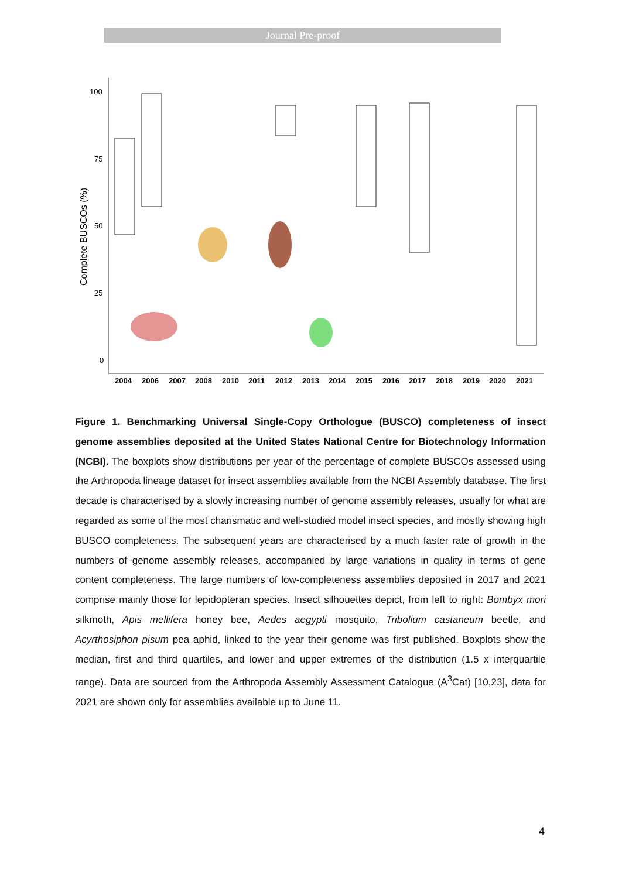Journal Pre-proof
100
75
50
25
0
Complete BUSCOs (%)
2004
2006
2007
2008
2010
2011
2012
2013
2014
2015
2016
2017
2018
2019
2020
2021
Figure 1. Benchmarking Universal Single-Copy Orthologue (BUSCO) completeness of insect genome assemblies deposited at the United States National Centre for Biotechnology Information (NCBI). The boxplots show distributions per year of the percentage of complete BUSCOs assessed using the Arthropoda lineage dataset for insect assemblies available from the NCBI Assembly database. The first decade is characterised by a slowly increasing number of genome assembly releases, usually for what are regarded as some of the most charismatic and well-studied model insect species, and mostly showing high BUSCO completeness. The subsequent years are characterised by a much faster rate of growth in the numbers of genome assembly releases, accompanied by large variations in quality in terms of gene content completeness. The large numbers of low-completeness assemblies deposited in 2017 and 2021 comprise mainly those for lepidopteran species. Insect silhouettes depict, from left to right: Bombyx mori silkmoth, Apis mellifera honey bee, Aedes aegypti mosquito, Tribolium castaneum beetle, and Acyrthosiphon pisum pea aphid, linked to the year their genome was first published. Boxplots show the median, first and third quartiles, and lower and upper extremes of the distribution (1.5 x interquartile range). Data are sourced from the Arthropoda Assembly Assessment Catalogue (A<sup>3</sup>Cat) [10,23], data for 2021 are shown only for assemblies available up to June 11.
4